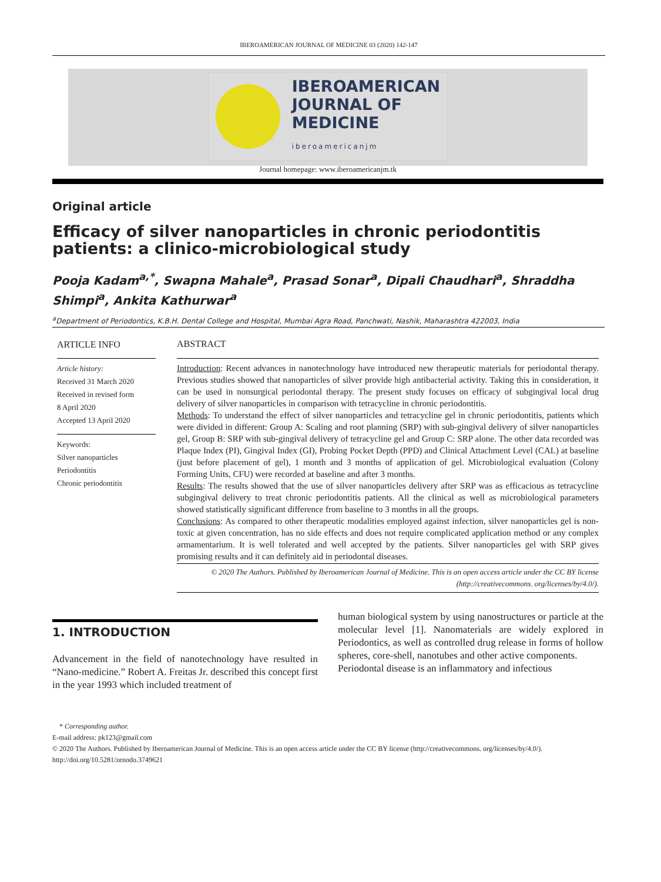IBEROAMERICAN JOURNAL OF MEDICINE 03 (2020) 142-147
IBEROAMERICAN
JOURNAL OF
MEDICINE
iberoamericanjm
Journal homepage: www.iberoamericanjm.tk
Original article
Efficacy of silver nanoparticles in chronic periodontitis patients: a clinico-microbiological study
Pooja Kadam<sup>a,*</sup>, Swapna Mahale<sup>a</sup>, Prasad Sonar<sup>a</sup>, Dipali Chaudhari<sup>a</sup>, Shraddha Shimpi<sup>a</sup>, Ankita Kathurwar<sup>a</sup>
<sup>a</sup> Department of Periodontics, K.B.H. Dental College and Hospital, Mumbai Agra Road, Panchwati, Nashik, Maharashtra 422003, India
ARTICLE INFO
Article history:
Received 31 March 2020
Received in revised form
8 April 2020
Accepted 13 April 2020
Keywords:
Silver nanoparticles
Periodontitis
Chronic periodontitis
ABSTRACT
Introduction: Recent advances in nanotechnology have introduced new therapeutic materials for periodontal therapy. Previous studies showed that nanoparticles of silver provide high antibacterial activity. Taking this in consideration, it can be used in nonsurgical periodontal therapy. The present study focuses on efficacy of subgingival local drug delivery of silver nanoparticles in comparison with tetracycline in chronic periodontitis.
Methods: To understand the effect of silver nanoparticles and tetracycline gel in chronic periodontitis, patients which were divided in different: Group A: Scaling and root planning (SRP) with sub-gingival delivery of silver nanoparticles gel, Group B: SRP with sub-gingival delivery of tetracycline gel and Group C: SRP alone. The other data recorded was Plaque Index (PI), Gingival Index (GI), Probing Pocket Depth (PPD) and Clinical Attachment Level (CAL) at baseline (just before placement of gel), 1 month and 3 months of application of gel. Microbiological evaluation (Colony Forming Units, CFU) were recorded at baseline and after 3 months.
Results: The results showed that the use of silver nanoparticles delivery after SRP was as efficacious as tetracycline subgingival delivery to treat chronic periodontitis patients. All the clinical as well as microbiological parameters showed statistically significant difference from baseline to 3 months in all the groups.
Conclusions: As compared to other therapeutic modalities employed against infection, silver nanoparticles gel is non-toxic at given concentration, has no side effects and does not require complicated application method or any complex armamentarium. It is well tolerated and well accepted by the patients. Silver nanoparticles gel with SRP gives promising results and it can definitely aid in periodontal diseases.
© 2020 The Authors. Published by Iberoamerican Journal of Medicine. This is an open access article under the CC BY license (http://creativecommons. org/licenses/by/4.0/).
1. INTRODUCTION
Advancement in the field of nanotechnology have resulted in “Nano-medicine.” Robert A. Freitas Jr. described this concept first in the year 1993 which included treatment of
human biological system by using nanostructures or particle at the molecular level [1]. Nanomaterials are widely explored in Periodontics, as well as controlled drug release in forms of hollow spheres, core-shell, nanotubes and other active components.
Periodontal disease is an inflammatory and infectious
* Corresponding author.
E-mail address: pk123@gmail.com
© 2020 The Authors. Published by Iberoamerican Journal of Medicine. This is an open access article under the CC BY license (http://creativecommons. org/licenses/by/4.0/).
http://doi.org/10.5281/zenodo.3749621